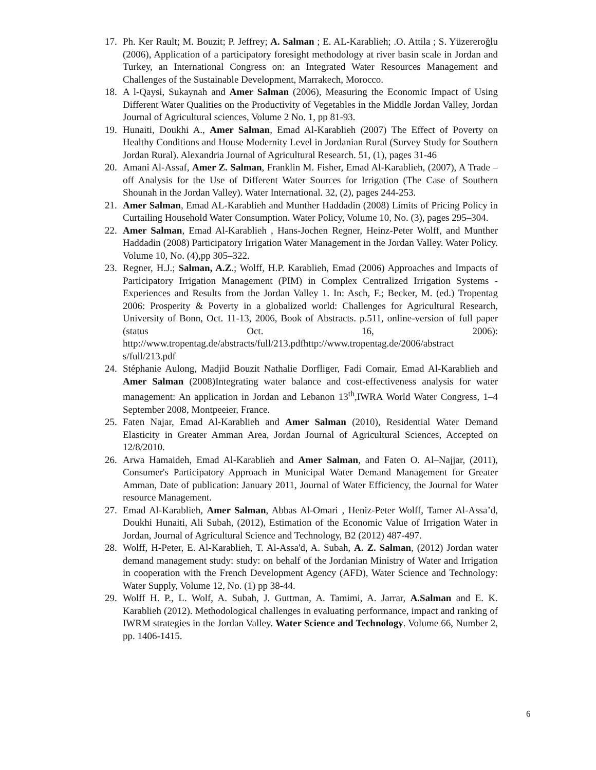17. Ph. Ker Rault; M. Bouzit; P. Jeffrey; A. Salman ; E. AL-Karablieh; .O. Attila ; S. Yüzereroğlu (2006), Application of a participatory foresight methodology at river basin scale in Jordan and Turkey, an International Congress on: an Integrated Water Resources Management and Challenges of the Sustainable Development, Marrakech, Morocco.
18. A l-Qaysi, Sukaynah and Amer Salman (2006), Measuring the Economic Impact of Using Different Water Qualities on the Productivity of Vegetables in the Middle Jordan Valley, Jordan Journal of Agricultural sciences, Volume 2 No. 1, pp 81-93.
19. Hunaiti, Doukhi A., Amer Salman, Emad Al-Karablieh (2007) The Effect of Poverty on Healthy Conditions and House Modernity Level in Jordanian Rural (Survey Study for Southern Jordan Rural). Alexandria Journal of Agricultural Research. 51, (1), pages 31-46
20. Amani Al-Assaf, Amer Z. Salman, Franklin M. Fisher, Emad Al-Karablieh, (2007), A Trade –off Analysis for the Use of Different Water Sources for Irrigation (The Case of Southern Shounah in the Jordan Valley). Water International. 32, (2), pages 244-253.
21. Amer Salman, Emad AL-Karablieh and Munther Haddadin (2008) Limits of Pricing Policy in Curtailing Household Water Consumption. Water Policy, Volume 10, No. (3), pages 295–304.
22. Amer Salman, Emad Al-Karablieh , Hans-Jochen Regner, Heinz-Peter Wolff, and Munther Haddadin (2008) Participatory Irrigation Water Management in the Jordan Valley. Water Policy. Volume 10, No. (4),pp 305–322.
23. Regner, H.J.; Salman, A.Z.; Wolff, H.P. Karablieh, Emad (2006) Approaches and Impacts of Participatory Irrigation Management (PIM) in Complex Centralized Irrigation Systems - Experiences and Results from the Jordan Valley 1. In: Asch, F.; Becker, M. (ed.) Tropentag 2006: Prosperity & Poverty in a globalized world: Challenges for Agricultural Research, University of Bonn, Oct. 11-13, 2006, Book of Abstracts. p.511, online-version of full paper (status Oct. 16, 2006): http://www.tropentag.de/abstracts/full/213.pdfhttp://www.tropentag.de/2006/abstract s/full/213.pdf
24. Stéphanie Aulong, Madjid Bouzit Nathalie Dorfliger, Fadi Comair, Emad Al-Karablieh and Amer Salman (2008)Integrating water balance and cost-effectiveness analysis for water management: An application in Jordan and Lebanon 13<sup>th</sup>,IWRA World Water Congress, 1–4 September 2008, Montpeeier, France.
25. Faten Najar, Emad Al-Karablieh and Amer Salman (2010), Residential Water Demand Elasticity in Greater Amman Area, Jordan Journal of Agricultural Sciences, Accepted on 12/8/2010.
26. Arwa Hamaideh, Emad Al-Karablieh and Amer Salman, and Faten O. Al–Najjar, (2011), Consumer's Participatory Approach in Municipal Water Demand Management for Greater Amman, Date of publication: January 2011, Journal of Water Efficiency, the Journal for Water resource Management.
27. Emad Al-Karablieh, Amer Salman, Abbas Al-Omari , Heniz-Peter Wolff, Tamer Al-Assa’d, Doukhi Hunaiti, Ali Subah, (2012), Estimation of the Economic Value of Irrigation Water in Jordan, Journal of Agricultural Science and Technology, B2 (2012) 487-497.
28. Wolff, H-Peter, E. Al-Karablieh, T. Al-Assa'd, A. Subah, A. Z. Salman, (2012) Jordan water demand management study: study: on behalf of the Jordanian Ministry of Water and Irrigation in cooperation with the French Development Agency (AFD), Water Science and Technology: Water Supply, Volume 12, No. (1) pp 38-44.
29. Wolff H. P., L. Wolf, A. Subah, J. Guttman, A. Tamimi, A. Jarrar, A.Salman and E. K. Karablieh (2012). Methodological challenges in evaluating performance, impact and ranking of IWRM strategies in the Jordan Valley. Water Science and Technology. Volume 66, Number 2, pp. 1406-1415.
6